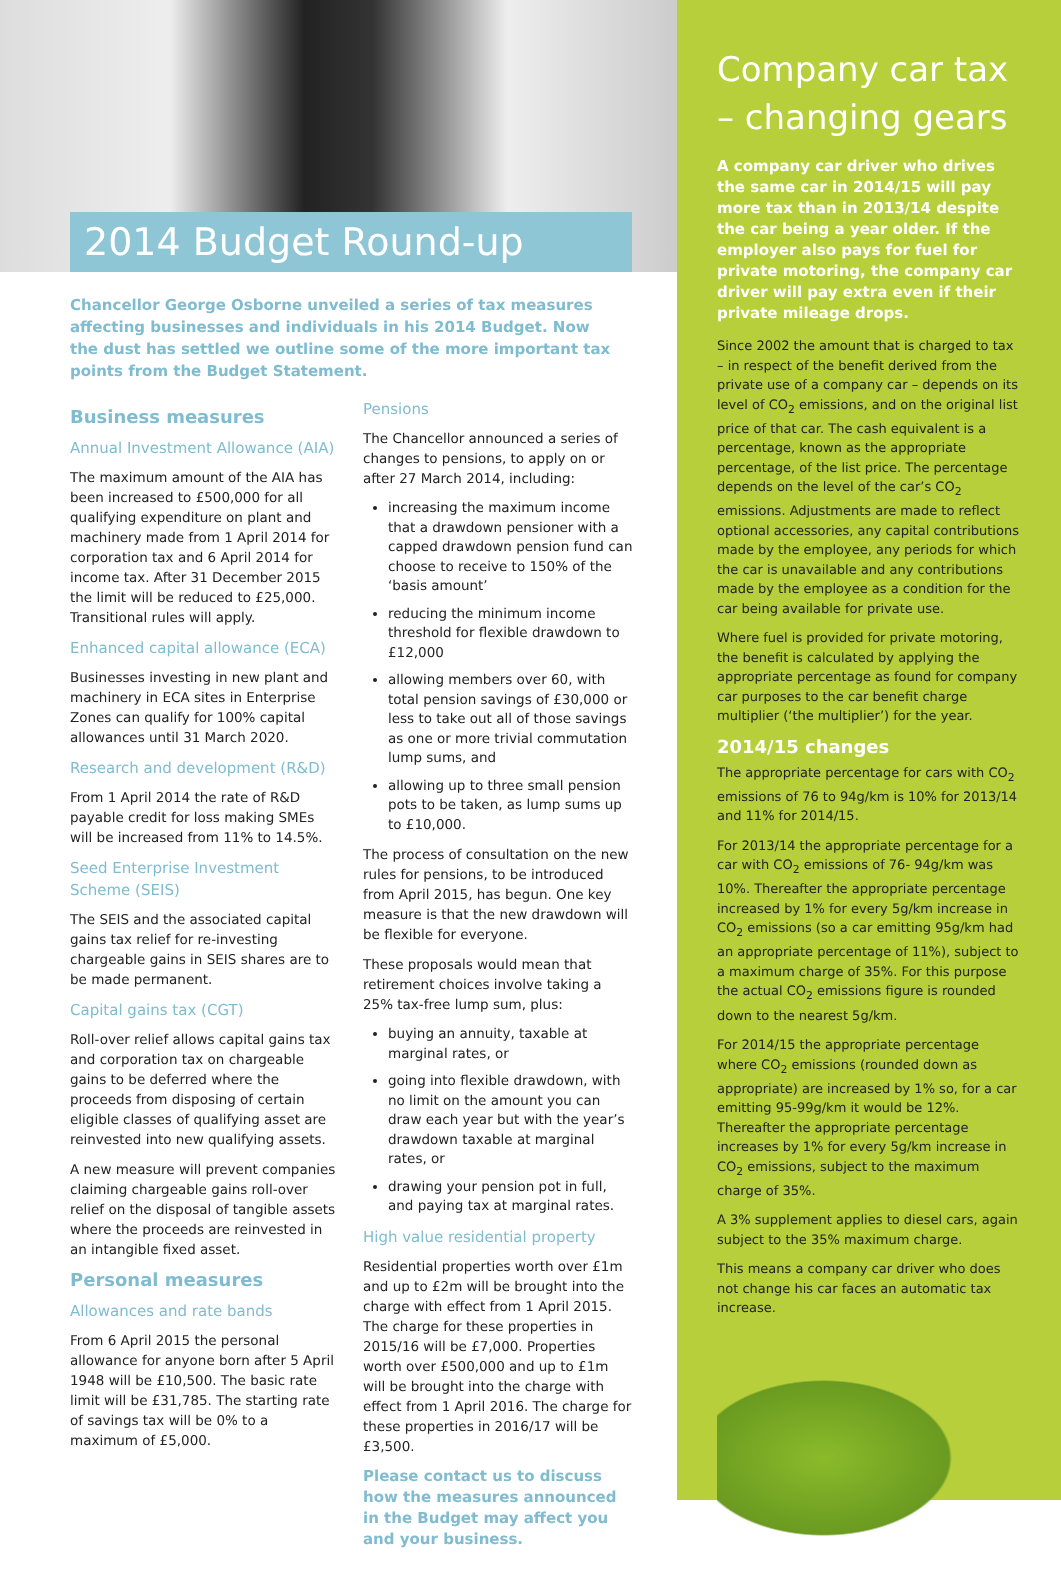2014 Budget Round-up
Chancellor George Osborne unveiled a series of tax measures affecting businesses and individuals in his 2014 Budget. Now the dust has settled we outline some of the more important tax points from the Budget Statement.
Business measures
Annual Investment Allowance (AIA)
The maximum amount of the AIA has been increased to £500,000 for all qualifying expenditure on plant and machinery made from 1 April 2014 for corporation tax and 6 April 2014 for income tax. After 31 December 2015 the limit will be reduced to £25,000. Transitional rules will apply.
Enhanced capital allowance (ECA)
Businesses investing in new plant and machinery in ECA sites in Enterprise Zones can qualify for 100% capital allowances until 31 March 2020.
Research and development (R&D)
From 1 April 2014 the rate of R&D payable credit for loss making SMEs will be increased from 11% to 14.5%.
Seed Enterprise Investment Scheme (SEIS)
The SEIS and the associated capital gains tax relief for re-investing chargeable gains in SEIS shares are to be made permanent.
Capital gains tax (CGT)
Roll-over relief allows capital gains tax and corporation tax on chargeable gains to be deferred where the proceeds from disposing of certain eligible classes of qualifying asset are reinvested into new qualifying assets.
A new measure will prevent companies claiming chargeable gains roll-over relief on the disposal of tangible assets where the proceeds are reinvested in an intangible fixed asset.
Personal measures
Allowances and rate bands
From 6 April 2015 the personal allowance for anyone born after 5 April 1948 will be £10,500. The basic rate limit will be £31,785. The starting rate of savings tax will be 0% to a maximum of £5,000.
Pensions
The Chancellor announced a series of changes to pensions, to apply on or after 27 March 2014, including:
increasing the maximum income that a drawdown pensioner with a capped drawdown pension fund can choose to receive to 150% of the ‘basis amount’
reducing the minimum income threshold for flexible drawdown to £12,000
allowing members over 60, with total pension savings of £30,000 or less to take out all of those savings as one or more trivial commutation lump sums, and
allowing up to three small pension pots to be taken, as lump sums up to £10,000.
The process of consultation on the new rules for pensions, to be introduced from April 2015, has begun. One key measure is that the new drawdown will be flexible for everyone.
These proposals would mean that retirement choices involve taking a 25% tax-free lump sum, plus:
buying an annuity, taxable at marginal rates, or
going into flexible drawdown, with no limit on the amount you can draw each year but with the year’s drawdown taxable at marginal rates, or
drawing your pension pot in full, and paying tax at marginal rates.
High value residential property
Residential properties worth over £1m and up to £2m will be brought into the charge with effect from 1 April 2015. The charge for these properties in 2015/16 will be £7,000. Properties worth over £500,000 and up to £1m will be brought into the charge with effect from 1 April 2016. The charge for these properties in 2016/17 will be £3,500.
Please contact us to discuss how the measures announced in the Budget may affect you and your business.
Company car tax – changing gears
A company car driver who drives the same car in 2014/15 will pay more tax than in 2013/14 despite the car being a year older. If the employer also pays for fuel for private motoring, the company car driver will pay extra even if their private mileage drops.
Since 2002 the amount that is charged to tax – in respect of the benefit derived from the private use of a company car – depends on its level of CO<sub>2</sub> emissions, and on the original list price of that car. The cash equivalent is a percentage, known as the appropriate percentage, of the list price. The percentage depends on the level of the car’s CO<sub>2</sub> emissions. Adjustments are made to reflect optional accessories, any capital contributions made by the employee, any periods for which the car is unavailable and any contributions made by the employee as a condition for the car being available for private use.
Where fuel is provided for private motoring, the benefit is calculated by applying the appropriate percentage as found for company car purposes to the car benefit charge multiplier (‘the multiplier’) for the year.
2014/15 changes
The appropriate percentage for cars with CO<sub>2</sub> emissions of 76 to 94g/km is 10% for 2013/14 and 11% for 2014/15.
For 2013/14 the appropriate percentage for a car with CO<sub>2</sub> emissions of 76- 94g/km was 10%. Thereafter the appropriate percentage increased by 1% for every 5g/km increase in CO<sub>2</sub> emissions (so a car emitting 95g/km had an appropriate percentage of 11%), subject to a maximum charge of 35%. For this purpose the actual CO<sub>2</sub> emissions figure is rounded down to the nearest 5g/km.
For 2014/15 the appropriate percentage where CO<sub>2</sub> emissions (rounded down as appropriate) are increased by 1% so, for a car emitting 95-99g/km it would be 12%. Thereafter the appropriate percentage increases by 1% for every 5g/km increase in CO<sub>2</sub> emissions, subject to the maximum charge of 35%.
A 3% supplement applies to diesel cars, again subject to the 35% maximum charge.
This means a company car driver who does not change his car faces an automatic tax increase.